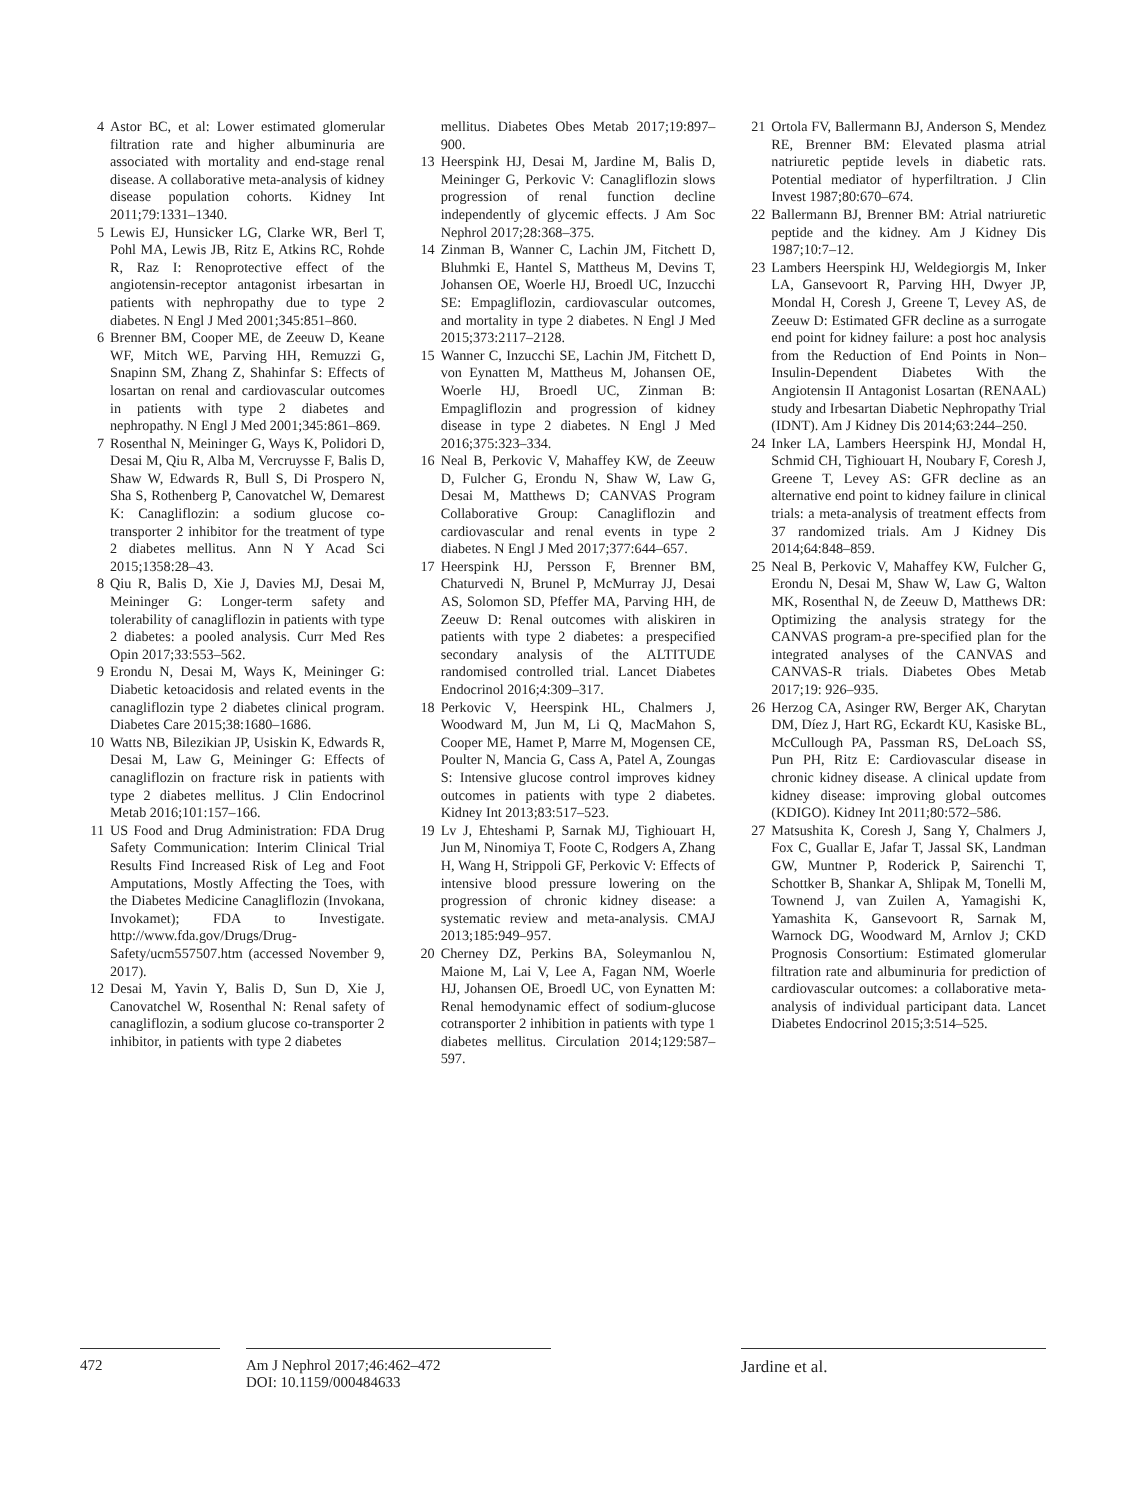4 Astor BC, et al: Lower estimated glomerular filtration rate and higher albuminuria are associated with mortality and end-stage renal disease. A collaborative meta-analysis of kidney disease population cohorts. Kidney Int 2011;79:1331–1340.
5 Lewis EJ, Hunsicker LG, Clarke WR, Berl T, Pohl MA, Lewis JB, Ritz E, Atkins RC, Rohde R, Raz I: Renoprotective effect of the angiotensin-receptor antagonist irbesartan in patients with nephropathy due to type 2 diabetes. N Engl J Med 2001;345:851–860.
6 Brenner BM, Cooper ME, de Zeeuw D, Keane WF, Mitch WE, Parving HH, Remuzzi G, Snapinn SM, Zhang Z, Shahinfar S: Effects of losartan on renal and cardiovascular outcomes in patients with type 2 diabetes and nephropathy. N Engl J Med 2001;345:861–869.
7 Rosenthal N, Meininger G, Ways K, Polidori D, Desai M, Qiu R, Alba M, Vercruysse F, Balis D, Shaw W, Edwards R, Bull S, Di Prospero N, Sha S, Rothenberg P, Canovatchel W, Demarest K: Canagliflozin: a sodium glucose co-transporter 2 inhibitor for the treatment of type 2 diabetes mellitus. Ann N Y Acad Sci 2015;1358:28–43.
8 Qiu R, Balis D, Xie J, Davies MJ, Desai M, Meininger G: Longer-term safety and tolerability of canagliflozin in patients with type 2 diabetes: a pooled analysis. Curr Med Res Opin 2017;33:553–562.
9 Erondu N, Desai M, Ways K, Meininger G: Diabetic ketoacidosis and related events in the canagliflozin type 2 diabetes clinical program. Diabetes Care 2015;38:1680–1686.
10 Watts NB, Bilezikian JP, Usiskin K, Edwards R, Desai M, Law G, Meininger G: Effects of canagliflozin on fracture risk in patients with type 2 diabetes mellitus. J Clin Endocrinol Metab 2016;101:157–166.
11 US Food and Drug Administration: FDA Drug Safety Communication: Interim Clinical Trial Results Find Increased Risk of Leg and Foot Amputations, Mostly Affecting the Toes, with the Diabetes Medicine Canagliflozin (Invokana, Invokamet); FDA to Investigate. http://www.fda.gov/Drugs/Drug-Safety/ucm557507.htm (accessed November 9, 2017).
12 Desai M, Yavin Y, Balis D, Sun D, Xie J, Canovatchel W, Rosenthal N: Renal safety of canagliflozin, a sodium glucose co-transporter 2 inhibitor, in patients with type 2 diabetes
mellitus. Diabetes Obes Metab 2017;19:897–900.
13 Heerspink HJ, Desai M, Jardine M, Balis D, Meininger G, Perkovic V: Canagliflozin slows progression of renal function decline independently of glycemic effects. J Am Soc Nephrol 2017;28:368–375.
14 Zinman B, Wanner C, Lachin JM, Fitchett D, Bluhmki E, Hantel S, Mattheus M, Devins T, Johansen OE, Woerle HJ, Broedl UC, Inzucchi SE: Empagliflozin, cardiovascular outcomes, and mortality in type 2 diabetes. N Engl J Med 2015;373:2117–2128.
15 Wanner C, Inzucchi SE, Lachin JM, Fitchett D, von Eynatten M, Mattheus M, Johansen OE, Woerle HJ, Broedl UC, Zinman B: Empagliflozin and progression of kidney disease in type 2 diabetes. N Engl J Med 2016;375:323–334.
16 Neal B, Perkovic V, Mahaffey KW, de Zeeuw D, Fulcher G, Erondu N, Shaw W, Law G, Desai M, Matthews D; CANVAS Program Collaborative Group: Canagliflozin and cardiovascular and renal events in type 2 diabetes. N Engl J Med 2017;377:644–657.
17 Heerspink HJ, Persson F, Brenner BM, Chaturvedi N, Brunel P, McMurray JJ, Desai AS, Solomon SD, Pfeffer MA, Parving HH, de Zeeuw D: Renal outcomes with aliskiren in patients with type 2 diabetes: a prespecified secondary analysis of the ALTITUDE randomised controlled trial. Lancet Diabetes Endocrinol 2016;4:309–317.
18 Perkovic V, Heerspink HL, Chalmers J, Woodward M, Jun M, Li Q, MacMahon S, Cooper ME, Hamet P, Marre M, Mogensen CE, Poulter N, Mancia G, Cass A, Patel A, Zoungas S: Intensive glucose control improves kidney outcomes in patients with type 2 diabetes. Kidney Int 2013;83:517–523.
19 Lv J, Ehteshami P, Sarnak MJ, Tighiouart H, Jun M, Ninomiya T, Foote C, Rodgers A, Zhang H, Wang H, Strippoli GF, Perkovic V: Effects of intensive blood pressure lowering on the progression of chronic kidney disease: a systematic review and meta-analysis. CMAJ 2013;185:949–957.
20 Cherney DZ, Perkins BA, Soleymanlou N, Maione M, Lai V, Lee A, Fagan NM, Woerle HJ, Johansen OE, Broedl UC, von Eynatten M: Renal hemodynamic effect of sodium-glucose cotransporter 2 inhibition in patients with type 1 diabetes mellitus. Circulation 2014;129:587–597.
21 Ortola FV, Ballermann BJ, Anderson S, Mendez RE, Brenner BM: Elevated plasma atrial natriuretic peptide levels in diabetic rats. Potential mediator of hyperfiltration. J Clin Invest 1987;80:670–674.
22 Ballermann BJ, Brenner BM: Atrial natriuretic peptide and the kidney. Am J Kidney Dis 1987;10:7–12.
23 Lambers Heerspink HJ, Weldegiorgis M, Inker LA, Gansevoort R, Parving HH, Dwyer JP, Mondal H, Coresh J, Greene T, Levey AS, de Zeeuw D: Estimated GFR decline as a surrogate end point for kidney failure: a post hoc analysis from the Reduction of End Points in Non–Insulin-Dependent Diabetes With the Angiotensin II Antagonist Losartan (RENAAL) study and Irbesartan Diabetic Nephropathy Trial (IDNT). Am J Kidney Dis 2014;63:244–250.
24 Inker LA, Lambers Heerspink HJ, Mondal H, Schmid CH, Tighiouart H, Noubary F, Coresh J, Greene T, Levey AS: GFR decline as an alternative end point to kidney failure in clinical trials: a meta-analysis of treatment effects from 37 randomized trials. Am J Kidney Dis 2014;64:848–859.
25 Neal B, Perkovic V, Mahaffey KW, Fulcher G, Erondu N, Desai M, Shaw W, Law G, Walton MK, Rosenthal N, de Zeeuw D, Matthews DR: Optimizing the analysis strategy for the CANVAS program-a pre-specified plan for the integrated analyses of the CANVAS and CANVAS-R trials. Diabetes Obes Metab 2017;19: 926–935.
26 Herzog CA, Asinger RW, Berger AK, Charytan DM, Díez J, Hart RG, Eckardt KU, Kasiske BL, McCullough PA, Passman RS, DeLoach SS, Pun PH, Ritz E: Cardiovascular disease in chronic kidney disease. A clinical update from kidney disease: improving global outcomes (KDIGO). Kidney Int 2011;80:572–586.
27 Matsushita K, Coresh J, Sang Y, Chalmers J, Fox C, Guallar E, Jafar T, Jassal SK, Landman GW, Muntner P, Roderick P, Sairenchi T, Schottker B, Shankar A, Shlipak M, Tonelli M, Townend J, van Zuilen A, Yamagishi K, Yamashita K, Gansevoort R, Sarnak M, Warnock DG, Woodward M, Arnlov J; CKD Prognosis Consortium: Estimated glomerular filtration rate and albuminuria for prediction of cardiovascular outcomes: a collaborative meta-analysis of individual participant data. Lancet Diabetes Endocrinol 2015;3:514–525.
472 Am J Nephrol 2017;46:462–472
DOI: 10.1159/000484633
Jardine et al.